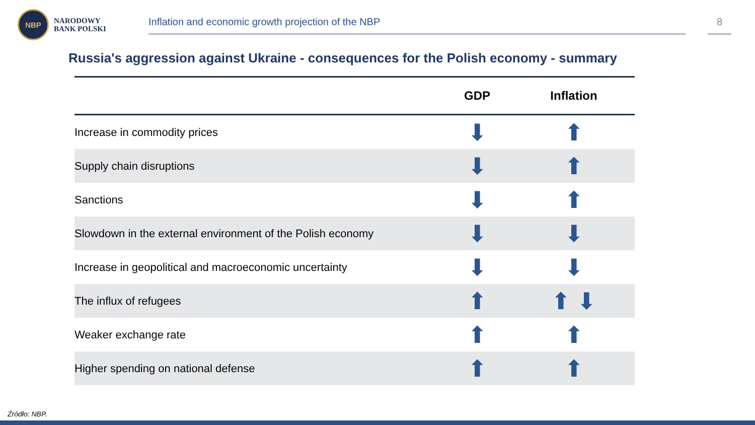NBP
NARODOWY
BANK POLSKI
Inflation and economic growth projection of the NBP 8
Russia's aggression against Ukraine - consequences for the Polish economy - summary
| | GDP | Inflation |
| --- | --- | --- |
| Increase in commodity prices | ⬇ | ⬆ |
| Supply chain disruptions | ⬇ | ⬆ |
| Sanctions | ⬇ | ⬆ |
| Slowdown in the external environment of the Polish economy | ⬇ | ⬇ |
| Increase in geopolitical and macroeconomic uncertainty | ⬇ | ⬇ |
| The influx of refugees | ⬆ | ⬆ ⬇ |
| Weaker exchange rate | ⬆ | ⬆ |
| Higher spending on national defense | ⬆ | ⬆ |
Źródło: NBP.